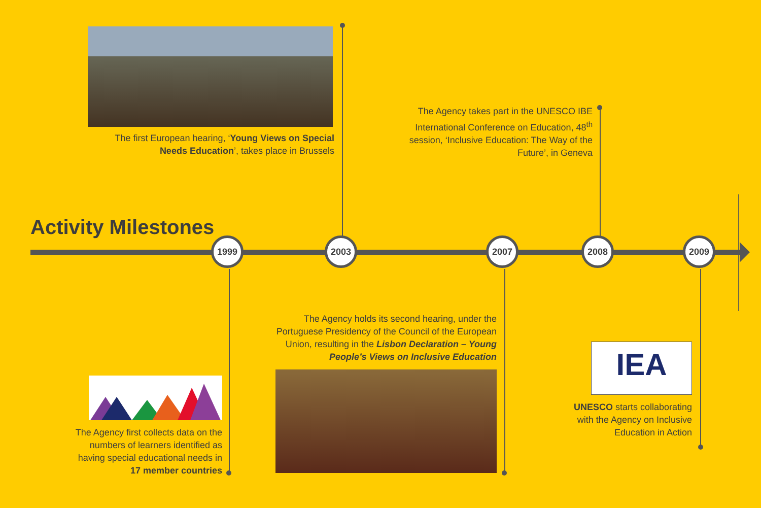The first European hearing, ‘Young Views on Special Needs Education’, takes place in Brussels
The Agency takes part in the UNESCO IBE International Conference on Education, 48<sup>th</sup> session, ‘Inclusive Education: The Way of the Future’, in Geneva
Activity Milestones
1999 2003 2007 2008 2009
The Agency first collects data on the numbers of learners identified as having special educational needs in 17 member countries
The Agency holds its second hearing, under the Portuguese Presidency of the Council of the European Union, resulting in the Lisbon Declaration – Young People’s Views on Inclusive Education
IEA
UNESCO starts collaborating with the Agency on Inclusive Education in Action